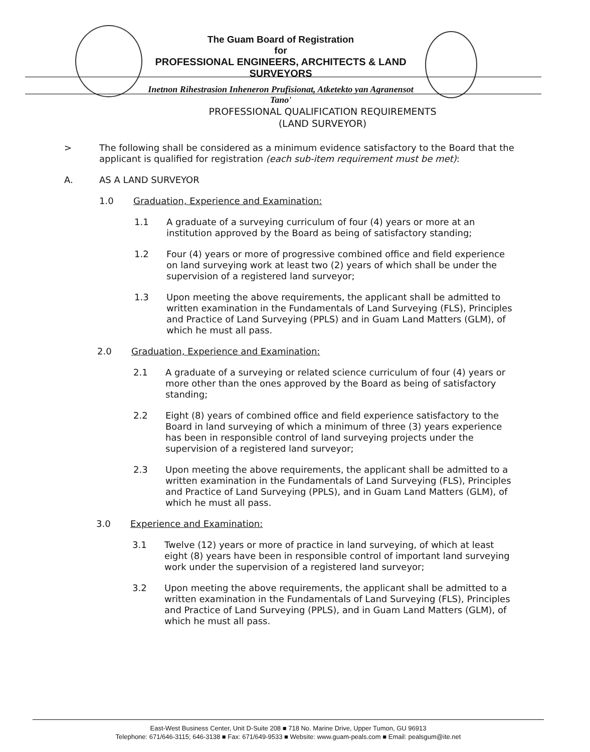The Guam Board of Registration
for
PROFESSIONAL ENGINEERS, ARCHITECTS & LAND SURVEYORS
Inetnon Rihestrasion Inheneron Prufisionat, Atketekto yan Agranensot Tano'
PROFESSIONAL QUALIFICATION REQUIREMENTS
(LAND SURVEYOR)
>
The following shall be considered as a minimum evidence satisfactory to the Board that the applicant is qualified for registration (each sub-item requirement must be met):
A.
AS A LAND SURVEYOR
1.0
Graduation, Experience and Examination:
1.1
A graduate of a surveying curriculum of four (4) years or more at an institution approved by the Board as being of satisfactory standing;
1.2
Four (4) years or more of progressive combined office and field experience on land surveying work at least two (2) years of which shall be under the supervision of a registered land surveyor;
1.3
Upon meeting the above requirements, the applicant shall be admitted to written examination in the Fundamentals of Land Surveying (FLS), Principles and Practice of Land Surveying (PPLS) and in Guam Land Matters (GLM), of which he must all pass.
2.0
Graduation, Experience and Examination:
2.1
A graduate of a surveying or related science curriculum of four (4) years or more other than the ones approved by the Board as being of satisfactory standing;
2.2
Eight (8) years of combined office and field experience satisfactory to the Board in land surveying of which a minimum of three (3) years experience has been in responsible control of land surveying projects under the supervision of a registered land surveyor;
2.3
Upon meeting the above requirements, the applicant shall be admitted to a written examination in the Fundamentals of Land Surveying (FLS), Principles and Practice of Land Surveying (PPLS), and in Guam Land Matters (GLM), of which he must all pass.
3.0
Experience and Examination:
3.1
Twelve (12) years or more of practice in land surveying, of which at least eight (8) years have been in responsible control of important land surveying work under the supervision of a registered land surveyor;
3.2
Upon meeting the above requirements, the applicant shall be admitted to a written examination in the Fundamentals of Land Surveying (FLS), Principles and Practice of Land Surveying (PPLS), and in Guam Land Matters (GLM), of which he must all pass.
East-West Business Center, Unit D-Suite 208 ■ 718 No. Marine Drive, Upper Tumon, GU 96913
Telephone: 671/646-3115; 646-3138 ■ Fax: 671/649-9533 ■ Website: www.guam-peals.com ■ Email: pealsgum@ite.net